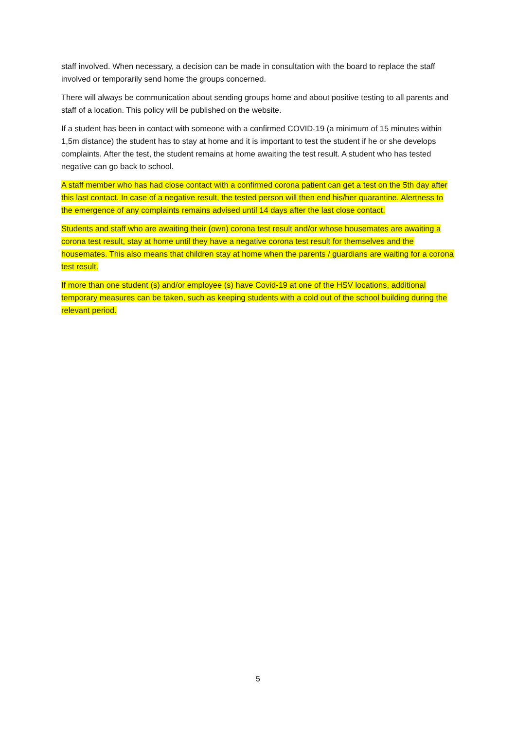staff involved. When necessary, a decision can be made in consultation with the board to replace the staff involved or temporarily send home the groups concerned.
There will always be communication about sending groups home and about positive testing to all parents and staff of a location. This policy will be published on the website.
If a student has been in contact with someone with a confirmed COVID-19 (a minimum of 15 minutes within 1,5m distance) the student has to stay at home and it is important to test the student if he or she develops complaints. After the test, the student remains at home awaiting the test result. A student who has tested negative can go back to school.
A staff member who has had close contact with a confirmed corona patient can get a test on the 5th day after this last contact. In case of a negative result, the tested person will then end his/her quarantine. Alertness to the emergence of any complaints remains advised until 14 days after the last close contact.
Students and staff who are awaiting their (own) corona test result and/or whose housemates are awaiting a corona test result, stay at home until they have a negative corona test result for themselves and the housemates. This also means that children stay at home when the parents / guardians are waiting for a corona test result.
If more than one student (s) and/or employee (s) have Covid-19 at one of the HSV locations, additional temporary measures can be taken, such as keeping students with a cold out of the school building during the relevant period.
5